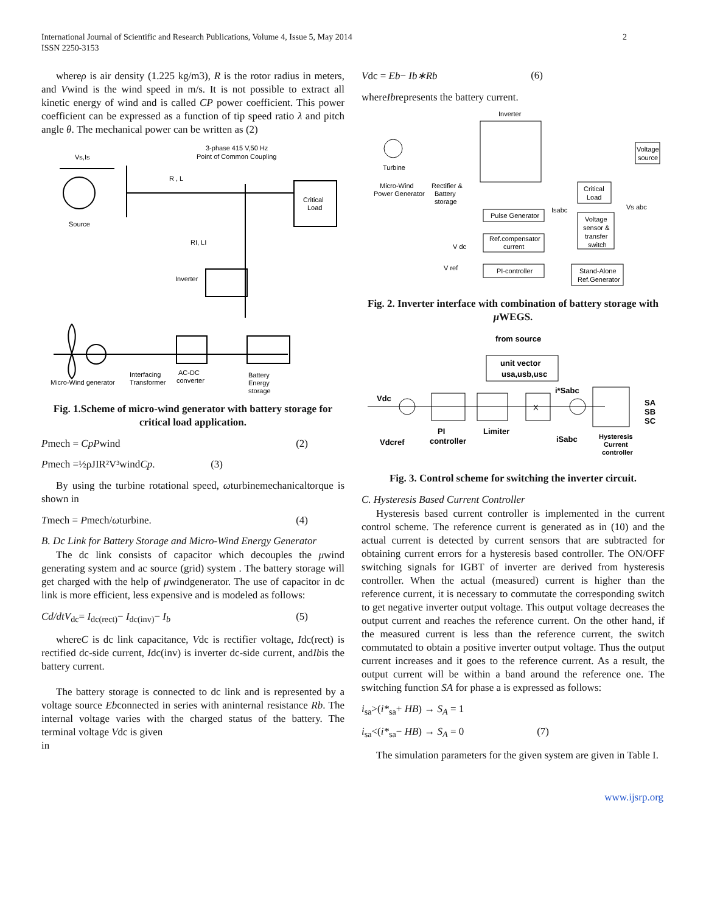International Journal of Scientific and Research Publications, Volume 4, Issue 5, May 2014
ISSN 2250-3153
2
whereρ is air density (1.225 kg/m3), R is the rotor radius in meters, and Vwind is the wind speed in m/s. It is not possible to extract all kinetic energy of wind and is called CP power coefficient. This power coefficient can be expressed as a function of tip speed ratio λ and pitch angle θ. The mechanical power can be written as (2)
3-phase 415 V,50 Hz
Point of Common Coupling
Vs,Is
Source
R , L
Critical
Load
RI, LI
Inverter
Micro-Wind generator
Interfacing
Transformer
AC-DC
converter
Battery
Energy
storage
Fig. 1.Scheme of micro-wind generator with battery storage for critical load application.
Pmech = CpPwind (2)
Pmech =½ρJIR²V³windCp. (3)
By using the turbine rotational speed, ωturbinemechanicaltorque is shown in
Tmech = Pmech/ωturbine. (4)
B. Dc Link for Battery Storage and Micro-Wind Energy Generator
The dc link consists of capacitor which decouples the μwind generating system and ac source (grid) system . The battery storage will get charged with the help of μwindgenerator. The use of capacitor in dc link is more efficient, less expensive and is modeled as follows:
Cd/dtV<sub>dc</sub>= I<sub>dc(rect)</sub>− I<sub>dc(inv)</sub>− I<sub>b</sub> (5)
whereC is dc link capacitance, Vdc is rectifier voltage, Idc(rect) is rectified dc-side current, Idc(inv) is inverter dc-side current, andIbis the battery current.
The battery storage is connected to dc link and is represented by a voltage source Ebconnected in series with aninternal resistance Rb. The internal voltage varies with the charged status of the battery. The terminal voltage Vdc is given
in
Vdc = Eb− Ib∗Rb (6)
whereIbrepresents the battery current.
Inverter
Turbine
Micro-Wind
Power Generator
Rectifier &
Battery
storage
Voltage
source
Critical
Load
Pulse Generator
Ref.compensator
current
PI-controller
Voltage
sensor &
transfer
switch
Stand-Alone
Ref.Generator
V dc
V ref
Vs abc
Isabc
Fig. 2. Inverter interface with combination of battery storage with μ WEGS.
from source
unit vector
usa,usb,usc
Vdc
X
i*Sabc
SA
SB
SC
Vdcref
PI
controller
Limiter
iSabc
Hysteresis
Current
controller
Fig. 3. Control scheme for switching the inverter circuit.
C. Hysteresis Based Current Controller
Hysteresis based current controller is implemented in the current control scheme. The reference current is generated as in (10) and the actual current is detected by current sensors that are subtracted for obtaining current errors for a hysteresis based controller. The ON/OFF switching signals for IGBT of inverter are derived from hysteresis controller. When the actual (measured) current is higher than the reference current, it is necessary to commutate the corresponding switch to get negative inverter output voltage. This output voltage decreases the output current and reaches the reference current. On the other hand, if the measured current is less than the reference current, the switch commutated to obtain a positive inverter output voltage. Thus the output current increases and it goes to the reference current. As a result, the output current will be within a band around the reference one. The switching function SA for phase a is expressed as follows:
i<sub>sa</sub>>(i*<sub>sa</sub>+ HB) → S<sub>A</sub> = 1
i<sub>sa</sub><(i*<sub>sa</sub>− HB) → S<sub>A</sub> = 0 (7)
The simulation parameters for the given system are given in Table I.
www.ijsrp.org